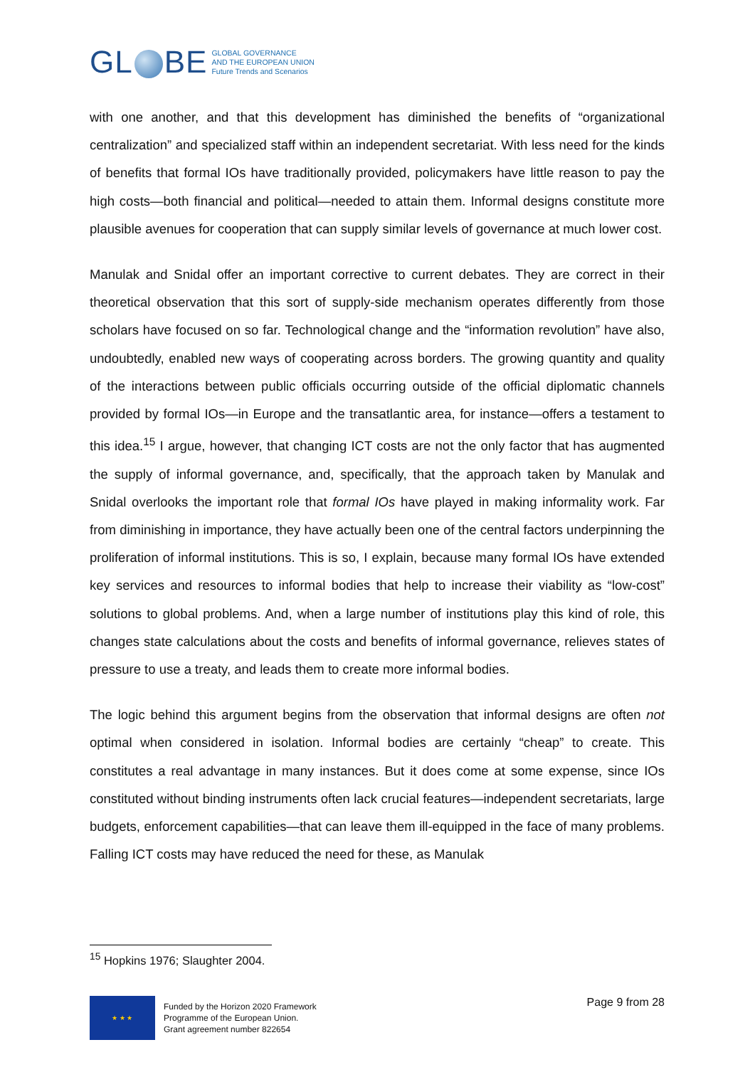GL BE
GLOBAL GOVERNANCE
AND THE EUROPEAN UNION
Future Trends and Scenarios
with one another, and that this development has diminished the benefits of “organizational centralization” and specialized staff within an independent secretariat. With less need for the kinds of benefits that formal IOs have traditionally provided, policymakers have little reason to pay the high costs—both financial and political—needed to attain them. Informal designs constitute more plausible avenues for cooperation that can supply similar levels of governance at much lower cost.
Manulak and Snidal offer an important corrective to current debates. They are correct in their theoretical observation that this sort of supply-side mechanism operates differently from those scholars have focused on so far. Technological change and the “information revolution” have also, undoubtedly, enabled new ways of cooperating across borders. The growing quantity and quality of the interactions between public officials occurring outside of the official diplomatic channels provided by formal IOs—in Europe and the transatlantic area, for instance—offers a testament to this idea.<sup>15</sup> I argue, however, that changing ICT costs are not the only factor that has augmented the supply of informal governance, and, specifically, that the approach taken by Manulak and Snidal overlooks the important role that formal IOs have played in making informality work. Far from diminishing in importance, they have actually been one of the central factors underpinning the proliferation of informal institutions. This is so, I explain, because many formal IOs have extended key services and resources to informal bodies that help to increase their viability as “low-cost” solutions to global problems. And, when a large number of institutions play this kind of role, this changes state calculations about the costs and benefits of informal governance, relieves states of pressure to use a treaty, and leads them to create more informal bodies.
The logic behind this argument begins from the observation that informal designs are often not optimal when considered in isolation. Informal bodies are certainly “cheap” to create. This constitutes a real advantage in many instances. But it does come at some expense, since IOs constituted without binding instruments often lack crucial features—independent secretariats, large budgets, enforcement capabilities—that can leave them ill-equipped in the face of many problems. Falling ICT costs may have reduced the need for these, as Manulak
<sup>15</sup> Hopkins 1976; Slaughter 2004.
★ ★ ★
Funded by the Horizon 2020 Framework
Programme of the European Union.
Grant agreement number 822654
Page 9 from 28